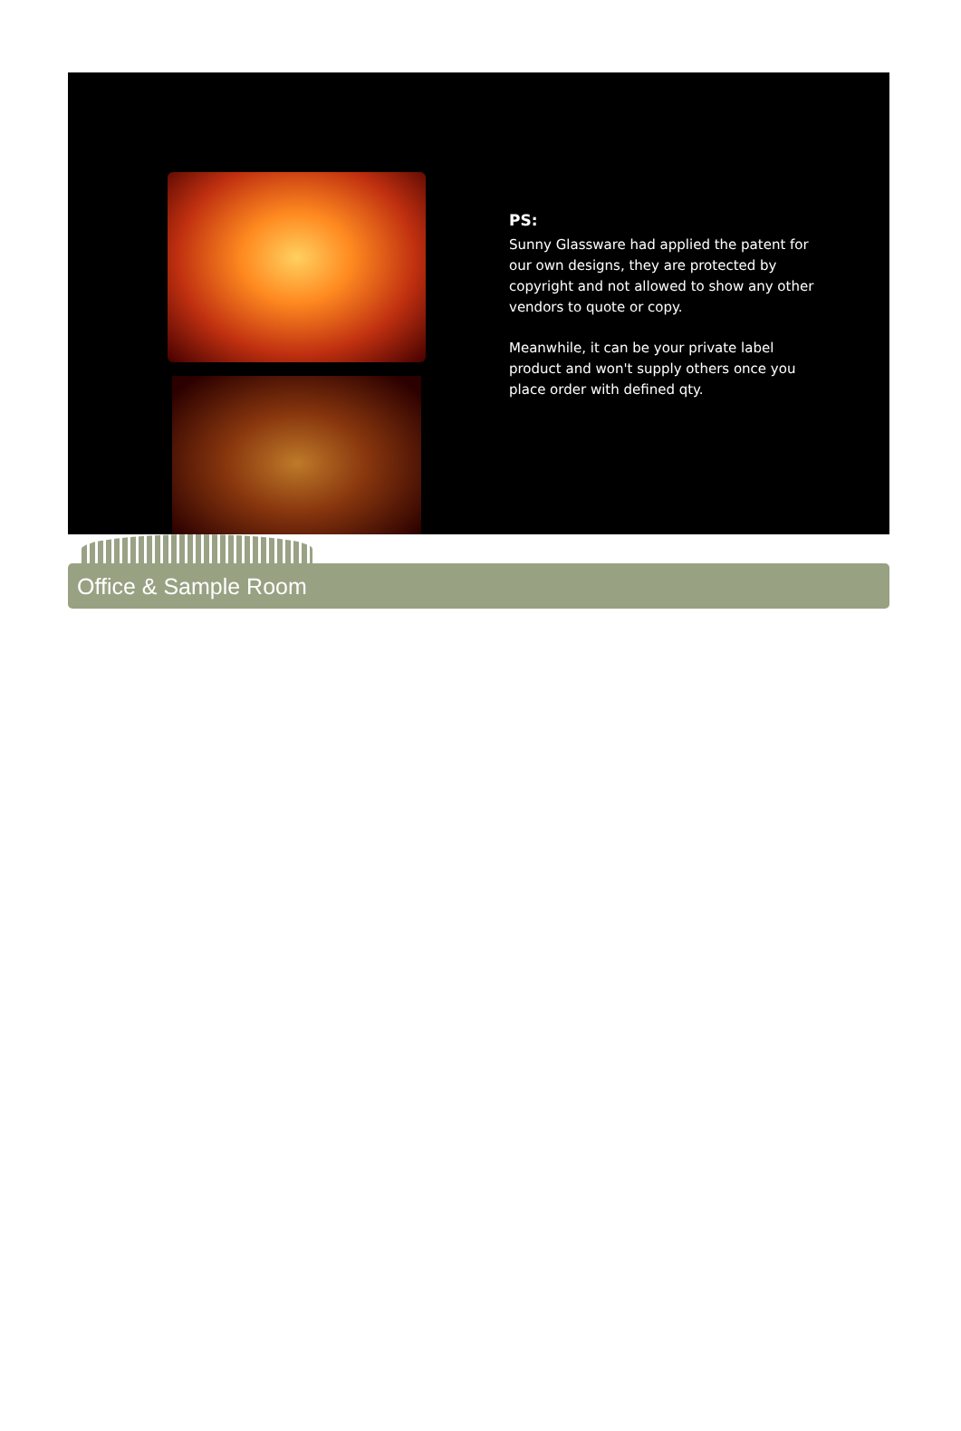PS:
Sunny Glassware had applied the patent for our own designs, they are protected by copyright and not allowed to show any other vendors to quote or copy.
Meanwhile, it can be your private label product and won't supply others once you place order with defined qty.
Office & Sample Room